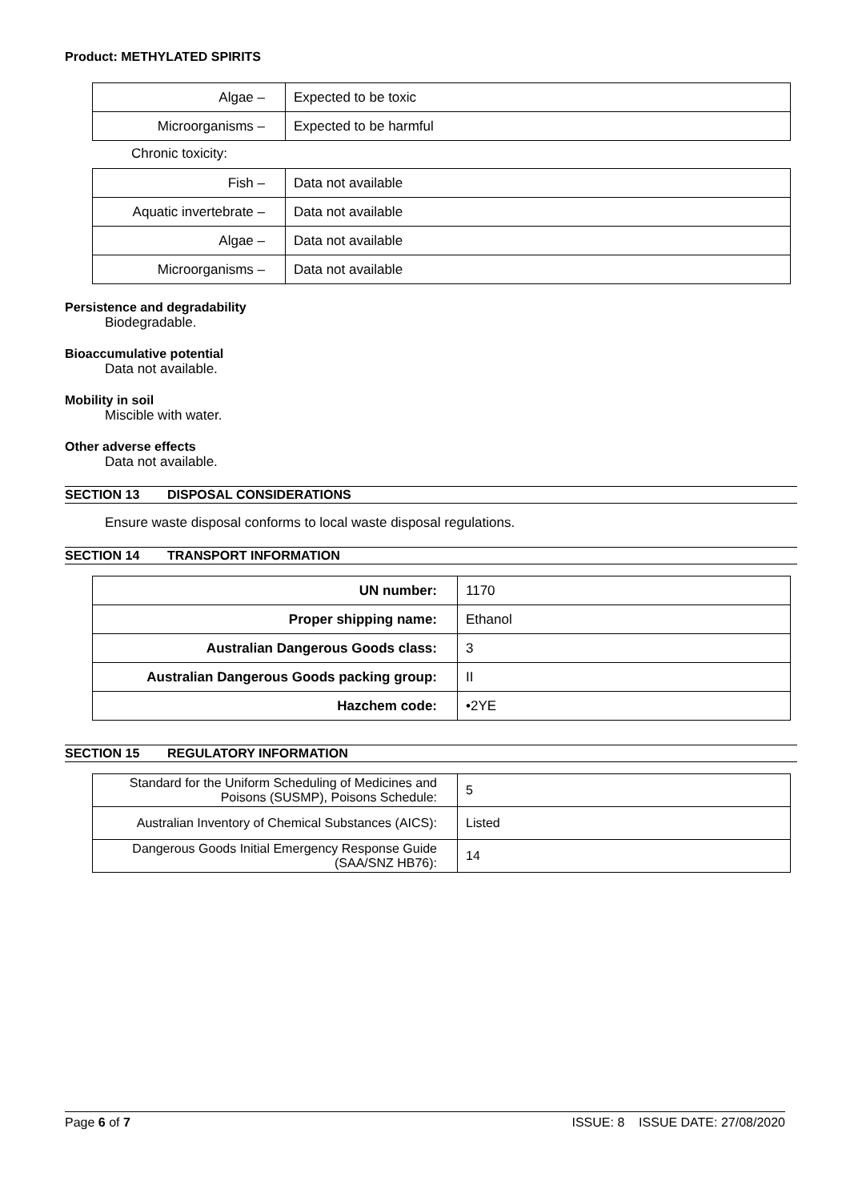Product: METHYLATED SPIRITS
| Algae – | Expected to be toxic |
| Microorganisms – | Expected to be harmful |
Chronic toxicity:
| Fish – | Data not available |
| Aquatic invertebrate – | Data not available |
| Algae – | Data not available |
| Microorganisms – | Data not available |
Persistence and degradability
Biodegradable.
Bioaccumulative potential
Data not available.
Mobility in soil
Miscible with water.
Other adverse effects
Data not available.
SECTION 13 DISPOSAL CONSIDERATIONS
Ensure waste disposal conforms to local waste disposal regulations.
SECTION 14 TRANSPORT INFORMATION
| UN number: | 1170 |
| Proper shipping name: | Ethanol |
| Australian Dangerous Goods class: | 3 |
| Australian Dangerous Goods packing group: | II |
| Hazchem code: | •2YE |
SECTION 15 REGULATORY INFORMATION
| Standard for the Uniform Scheduling of Medicines and Poisons (SUSMP), Poisons Schedule: | 5 |
| Australian Inventory of Chemical Substances (AICS): | Listed |
| Dangerous Goods Initial Emergency Response Guide (SAA/SNZ HB76): | 14 |
Page 6 of 7 ISSUE: 8 ISSUE DATE: 27/08/2020